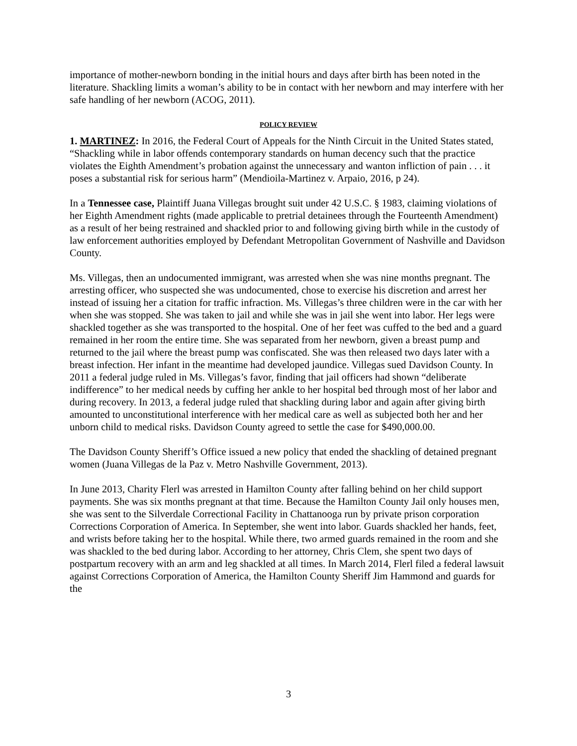importance of mother-newborn bonding in the initial hours and days after birth has been noted in the literature. Shackling limits a woman’s ability to be in contact with her newborn and may interfere with her safe handling of her newborn (ACOG, 2011).
POLICY REVIEW
1. MARTINEZ: In 2016, the Federal Court of Appeals for the Ninth Circuit in the United States stated, “Shackling while in labor offends contemporary standards on human decency such that the practice violates the Eighth Amendment’s probation against the unnecessary and wanton infliction of pain . . . it poses a substantial risk for serious harm” (Mendioila-Martinez v. Arpaio, 2016, p 24).
In a Tennessee case, Plaintiff Juana Villegas brought suit under 42 U.S.C. § 1983, claiming violations of her Eighth Amendment rights (made applicable to pretrial detainees through the Fourteenth Amendment) as a result of her being restrained and shackled prior to and following giving birth while in the custody of law enforcement authorities employed by Defendant Metropolitan Government of Nashville and Davidson County.
Ms. Villegas, then an undocumented immigrant, was arrested when she was nine months pregnant. The arresting officer, who suspected she was undocumented, chose to exercise his discretion and arrest her instead of issuing her a citation for traffic infraction. Ms. Villegas’s three children were in the car with her when she was stopped. She was taken to jail and while she was in jail she went into labor. Her legs were shackled together as she was transported to the hospital. One of her feet was cuffed to the bed and a guard remained in her room the entire time. She was separated from her newborn, given a breast pump and returned to the jail where the breast pump was confiscated. She was then released two days later with a breast infection. Her infant in the meantime had developed jaundice. Villegas sued Davidson County. In 2011 a federal judge ruled in Ms. Villegas’s favor, finding that jail officers had shown “deliberate indifference” to her medical needs by cuffing her ankle to her hospital bed through most of her labor and during recovery. In 2013, a federal judge ruled that shackling during labor and again after giving birth amounted to unconstitutional interference with her medical care as well as subjected both her and her unborn child to medical risks. Davidson County agreed to settle the case for $490,000.00.
The Davidson County Sheriff’s Office issued a new policy that ended the shackling of detained pregnant women (Juana Villegas de la Paz v. Metro Nashville Government, 2013).
In June 2013, Charity Flerl was arrested in Hamilton County after falling behind on her child support payments. She was six months pregnant at that time. Because the Hamilton County Jail only houses men, she was sent to the Silverdale Correctional Facility in Chattanooga run by private prison corporation Corrections Corporation of America. In September, she went into labor. Guards shackled her hands, feet, and wrists before taking her to the hospital. While there, two armed guards remained in the room and she was shackled to the bed during labor. According to her attorney, Chris Clem, she spent two days of postpartum recovery with an arm and leg shackled at all times. In March 2014, Flerl filed a federal lawsuit against Corrections Corporation of America, the Hamilton County Sheriff Jim Hammond and guards for the
3